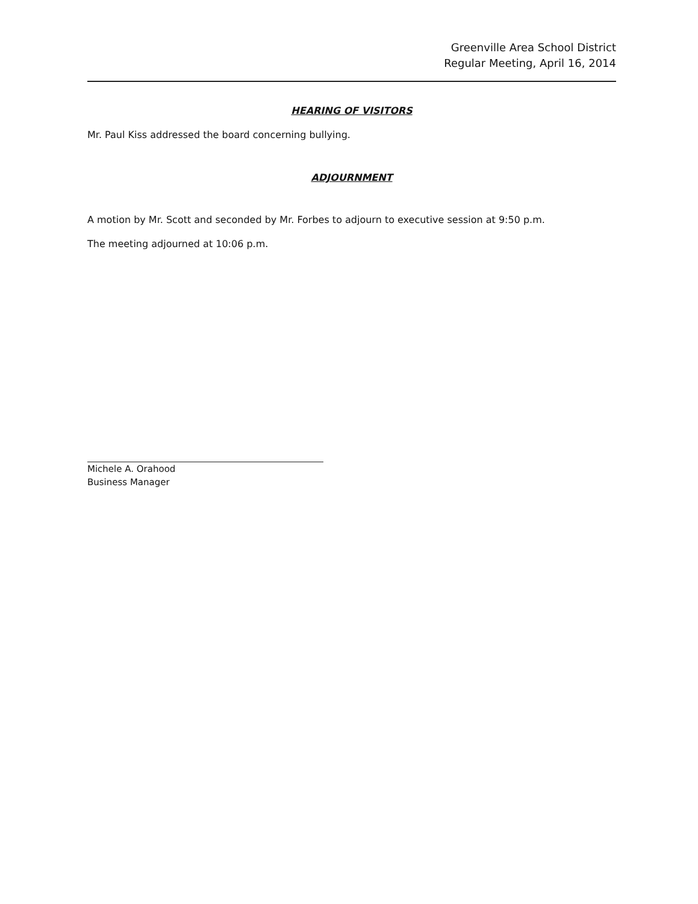Greenville Area School District
Regular Meeting, April 16, 2014
HEARING OF VISITORS
Mr. Paul Kiss addressed the board concerning bullying.
ADJOURNMENT
A motion by Mr. Scott and seconded by Mr. Forbes to adjourn to executive session at 9:50 p.m.
The meeting adjourned at 10:06 p.m.
Michele A. Orahood
Business Manager